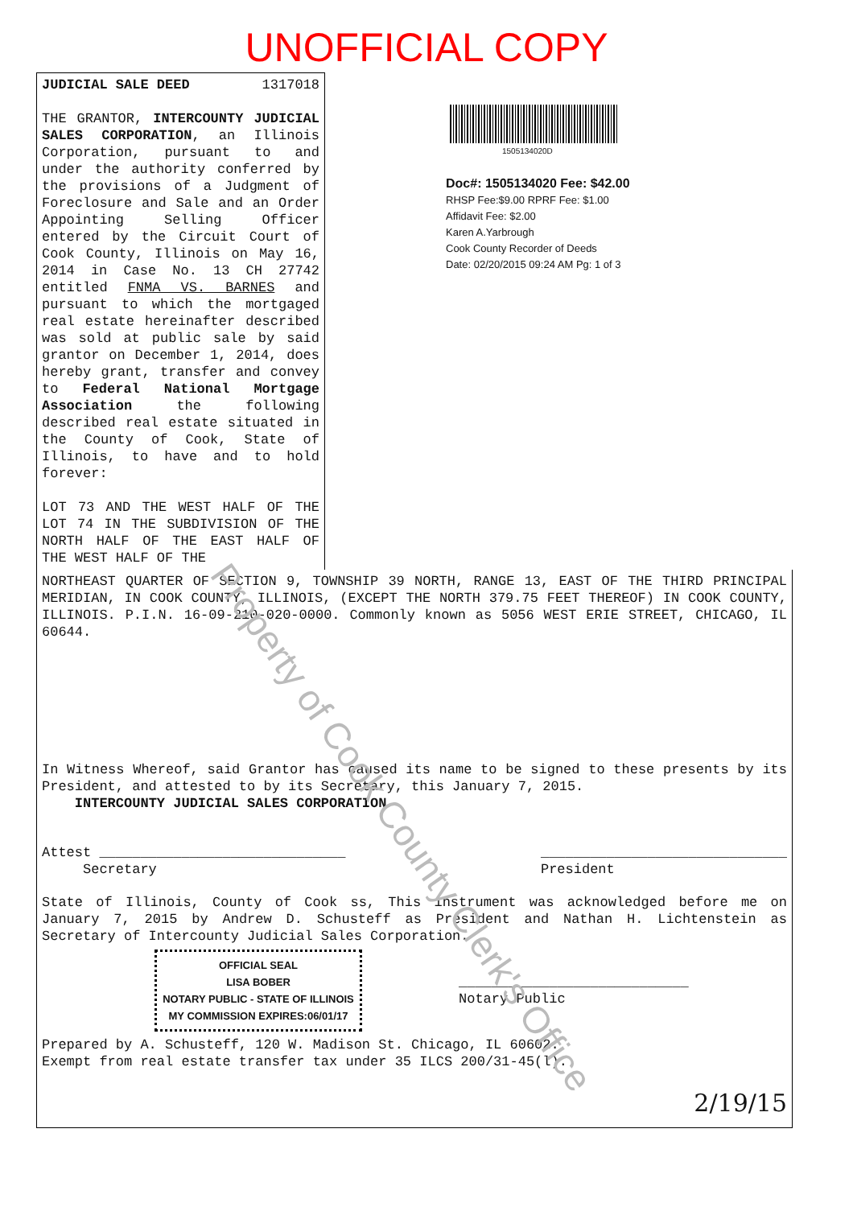UNOFFICIAL COPY
JUDICIAL SALE DEED 1317018
THE GRANTOR, INTERCOUNTY JUDICIAL SALES CORPORATION, an Illinois Corporation, pursuant to and under the authority conferred by the provisions of a Judgment of Foreclosure and Sale and an Order Appointing Selling Officer entered by the Circuit Court of Cook County, Illinois on May 16, 2014 in Case No. 13 CH 27742 entitled FNMA VS. BARNES and pursuant to which the mortgaged real estate hereinafter described was sold at public sale by said grantor on December 1, 2014, does hereby grant, transfer and convey to Federal National Mortgage Association the following described real estate situated in the County of Cook, State of Illinois, to have and to hold forever:
LOT 73 AND THE WEST HALF OF THE LOT 74 IN THE SUBDIVISION OF THE NORTH HALF OF THE EAST HALF OF THE WEST HALF OF THE
1505134020D
Doc#: 1505134020 Fee: $42.00
RHSP Fee:$9.00 RPRF Fee: $1.00
Affidavit Fee: $2.00
Karen A.Yarbrough
Cook County Recorder of Deeds
Date: 02/20/2015 09:24 AM Pg: 1 of 3
NORTHEAST QUARTER OF SECTION 9, TOWNSHIP 39 NORTH, RANGE 13, EAST OF THE THIRD PRINCIPAL MERIDIAN, IN COOK COUNTY, ILLINOIS, (EXCEPT THE NORTH 379.75 FEET THEREOF) IN COOK COUNTY, ILLINOIS. P.I.N. 16-09-210-020-0000. Commonly known as 5056 WEST ERIE STREET, CHICAGO, IL 60644.
In Witness Whereof, said Grantor has caused its name to be signed to these presents by its President, and attested to by its Secretary, this January 7, 2015.
INTERCOUNTY JUDICIAL SALES CORPORATION
Attest ______________________________
Secretary ______________________________
President
State of Illinois, County of Cook ss, This instrument was acknowledged before me on January 7, 2015 by Andrew D. Schusteff as President and Nathan H. Lichtenstein as Secretary of Intercounty Judicial Sales Corporation.
OFFICIAL SEAL
LISA BOBER
NOTARY PUBLIC - STATE OF ILLINOIS
MY COMMISSION EXPIRES:06/01/17
____________________________
Notary Public
Prepared by A. Schusteff, 120 W. Madison St. Chicago, IL 60602.
Exempt from real estate transfer tax under 35 ILCS 200/31-45(l).
2/19/15
Property of Cook County Clerk's Office